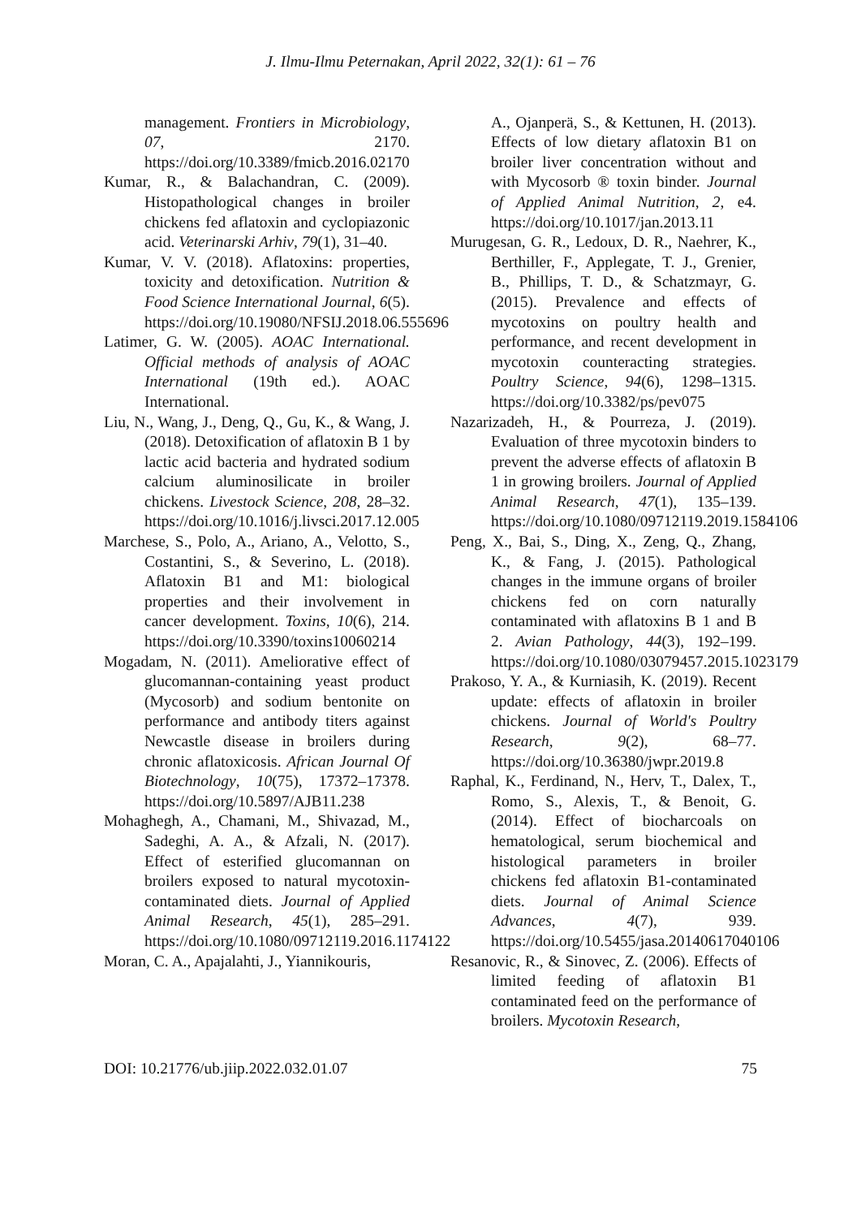J. Ilmu-Ilmu Peternakan, April 2022, 32(1): 61 – 76
management. Frontiers in Microbiology, 07, 2170. https://doi.org/10.3389/fmicb.2016.02170
Kumar, R., & Balachandran, C. (2009). Histopathological changes in broiler chickens fed aflatoxin and cyclopiazonic acid. Veterinarski Arhiv, 79(1), 31–40.
Kumar, V. V. (2018). Aflatoxins: properties, toxicity and detoxification. Nutrition & Food Science International Journal, 6(5). https://doi.org/10.19080/NFSIJ.2018.06.555696
Latimer, G. W. (2005). AOAC International. Official methods of analysis of AOAC International (19th ed.). AOAC International.
Liu, N., Wang, J., Deng, Q., Gu, K., & Wang, J. (2018). Detoxification of aflatoxin B 1 by lactic acid bacteria and hydrated sodium calcium aluminosilicate in broiler chickens. Livestock Science, 208, 28–32. https://doi.org/10.1016/j.livsci.2017.12.005
Marchese, S., Polo, A., Ariano, A., Velotto, S., Costantini, S., & Severino, L. (2018). Aflatoxin B1 and M1: biological properties and their involvement in cancer development. Toxins, 10(6), 214. https://doi.org/10.3390/toxins10060214
Mogadam, N. (2011). Ameliorative effect of glucomannan-containing yeast product (Mycosorb) and sodium bentonite on performance and antibody titers against Newcastle disease in broilers during chronic aflatoxicosis. African Journal Of Biotechnology, 10(75), 17372–17378. https://doi.org/10.5897/AJB11.238
Mohaghegh, A., Chamani, M., Shivazad, M., Sadeghi, A. A., & Afzali, N. (2017). Effect of esterified glucomannan on broilers exposed to natural mycotoxin-contaminated diets. Journal of Applied Animal Research, 45(1), 285–291. https://doi.org/10.1080/09712119.2016.1174122
Moran, C. A., Apajalahti, J., Yiannikouris,
A., Ojanperä, S., & Kettunen, H. (2013). Effects of low dietary aflatoxin B1 on broiler liver concentration without and with Mycosorb ® toxin binder. Journal of Applied Animal Nutrition, 2, e4. https://doi.org/10.1017/jan.2013.11
Murugesan, G. R., Ledoux, D. R., Naehrer, K., Berthiller, F., Applegate, T. J., Grenier, B., Phillips, T. D., & Schatzmayr, G. (2015). Prevalence and effects of mycotoxins on poultry health and performance, and recent development in mycotoxin counteracting strategies. Poultry Science, 94(6), 1298–1315. https://doi.org/10.3382/ps/pev075
Nazarizadeh, H., & Pourreza, J. (2019). Evaluation of three mycotoxin binders to prevent the adverse effects of aflatoxin B 1 in growing broilers. Journal of Applied Animal Research, 47(1), 135–139. https://doi.org/10.1080/09712119.2019.1584106
Peng, X., Bai, S., Ding, X., Zeng, Q., Zhang, K., & Fang, J. (2015). Pathological changes in the immune organs of broiler chickens fed on corn naturally contaminated with aflatoxins B 1 and B 2. Avian Pathology, 44(3), 192–199. https://doi.org/10.1080/03079457.2015.1023179
Prakoso, Y. A., & Kurniasih, K. (2019). Recent update: effects of aflatoxin in broiler chickens. Journal of World's Poultry Research, 9(2), 68–77. https://doi.org/10.36380/jwpr.2019.8
Raphal, K., Ferdinand, N., Herv, T., Dalex, T., Romo, S., Alexis, T., & Benoit, G. (2014). Effect of biocharcoals on hematological, serum biochemical and histological parameters in broiler chickens fed aflatoxin B1-contaminated diets. Journal of Animal Science Advances, 4(7), 939. https://doi.org/10.5455/jasa.20140617040106
Resanovic, R., & Sinovec, Z. (2006). Effects of limited feeding of aflatoxin B1 contaminated feed on the performance of broilers. Mycotoxin Research,
DOI: 10.21776/ub.jiip.2022.032.01.07 75